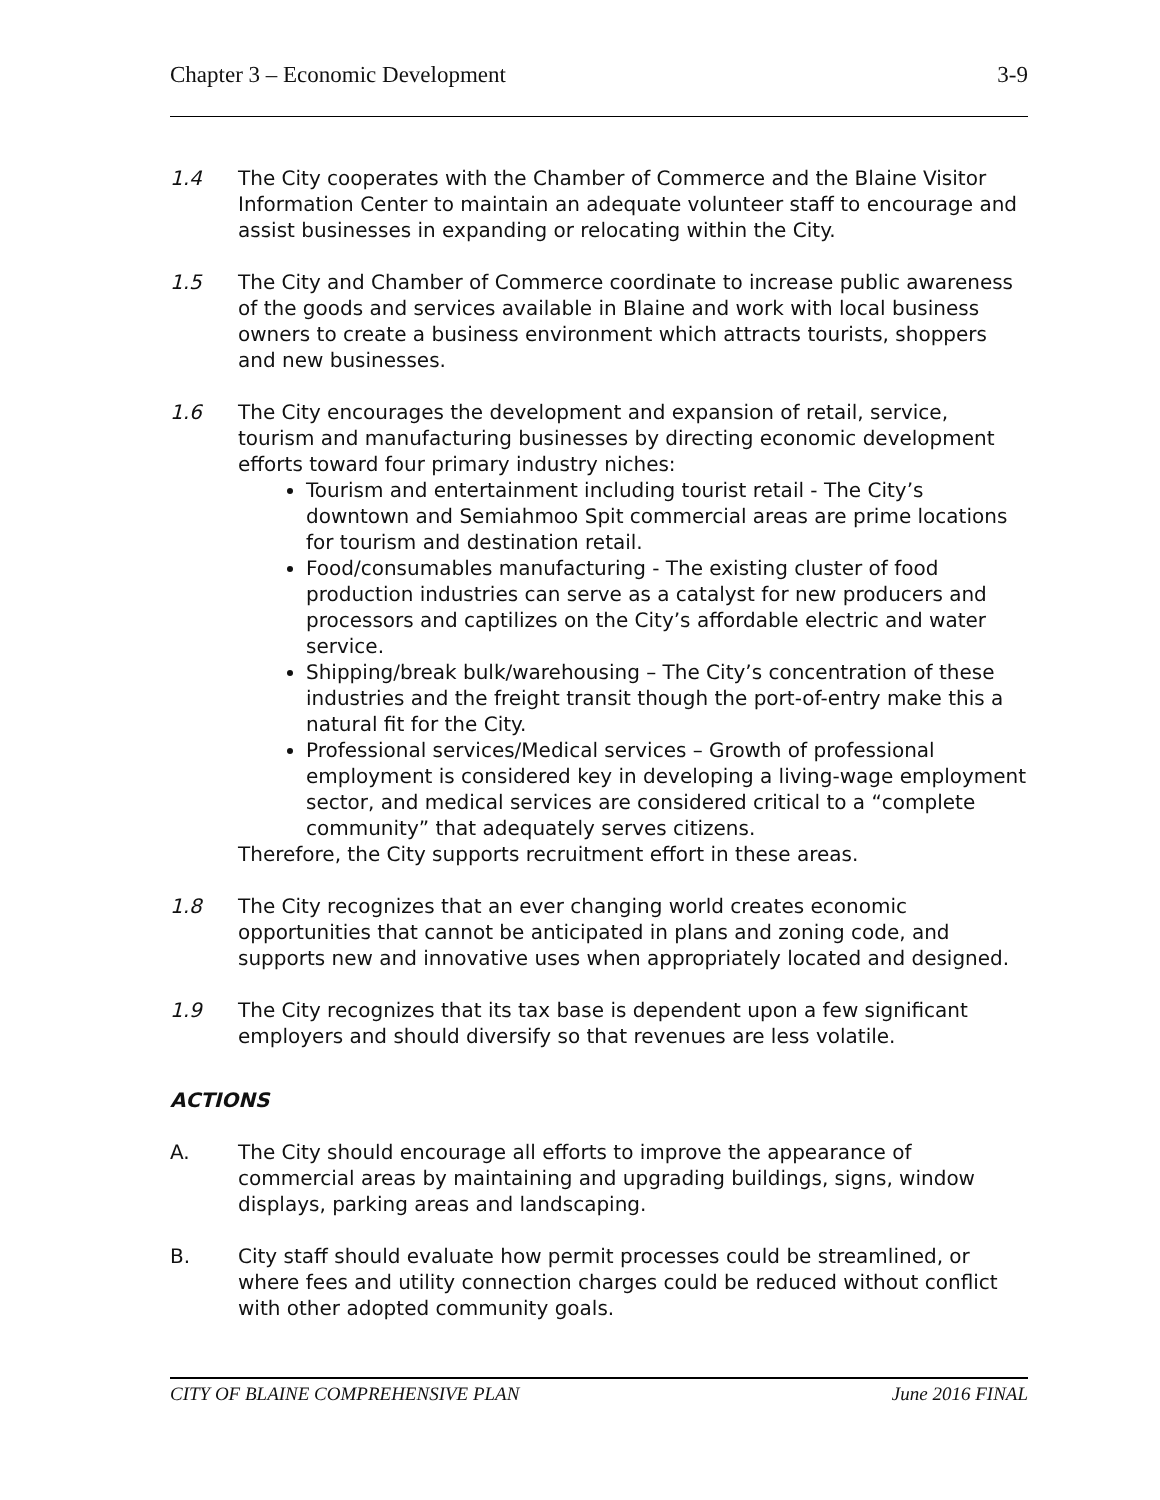Chapter 3 – Economic Development 3-9
1.4 The City cooperates with the Chamber of Commerce and the Blaine Visitor Information Center to maintain an adequate volunteer staff to encourage and assist businesses in expanding or relocating within the City.
1.5 The City and Chamber of Commerce coordinate to increase public awareness of the goods and services available in Blaine and work with local business owners to create a business environment which attracts tourists, shoppers and new businesses.
1.6 The City encourages the development and expansion of retail, service, tourism and manufacturing businesses by directing economic development efforts toward four primary industry niches:
Tourism and entertainment including tourist retail - The City’s downtown and Semiahmoo Spit commercial areas are prime locations for tourism and destination retail.
Food/consumables manufacturing - The existing cluster of food production industries can serve as a catalyst for new producers and processors and captilizes on the City’s affordable electric and water service.
Shipping/break bulk/warehousing – The City’s concentration of these industries and the freight transit though the port-of-entry make this a natural fit for the City.
Professional services/Medical services – Growth of professional employment is considered key in developing a living-wage employment sector, and medical services are considered critical to a “complete community” that adequately serves citizens.
Therefore, the City supports recruitment effort in these areas.
1.8 The City recognizes that an ever changing world creates economic opportunities that cannot be anticipated in plans and zoning code, and supports new and innovative uses when appropriately located and designed.
1.9 The City recognizes that its tax base is dependent upon a few significant employers and should diversify so that revenues are less volatile.
ACTIONS
A. The City should encourage all efforts to improve the appearance of commercial areas by maintaining and upgrading buildings, signs, window displays, parking areas and landscaping.
B. City staff should evaluate how permit processes could be streamlined, or where fees and utility connection charges could be reduced without conflict with other adopted community goals.
CITY OF BLAINE COMPREHENSIVE PLAN June 2016 FINAL